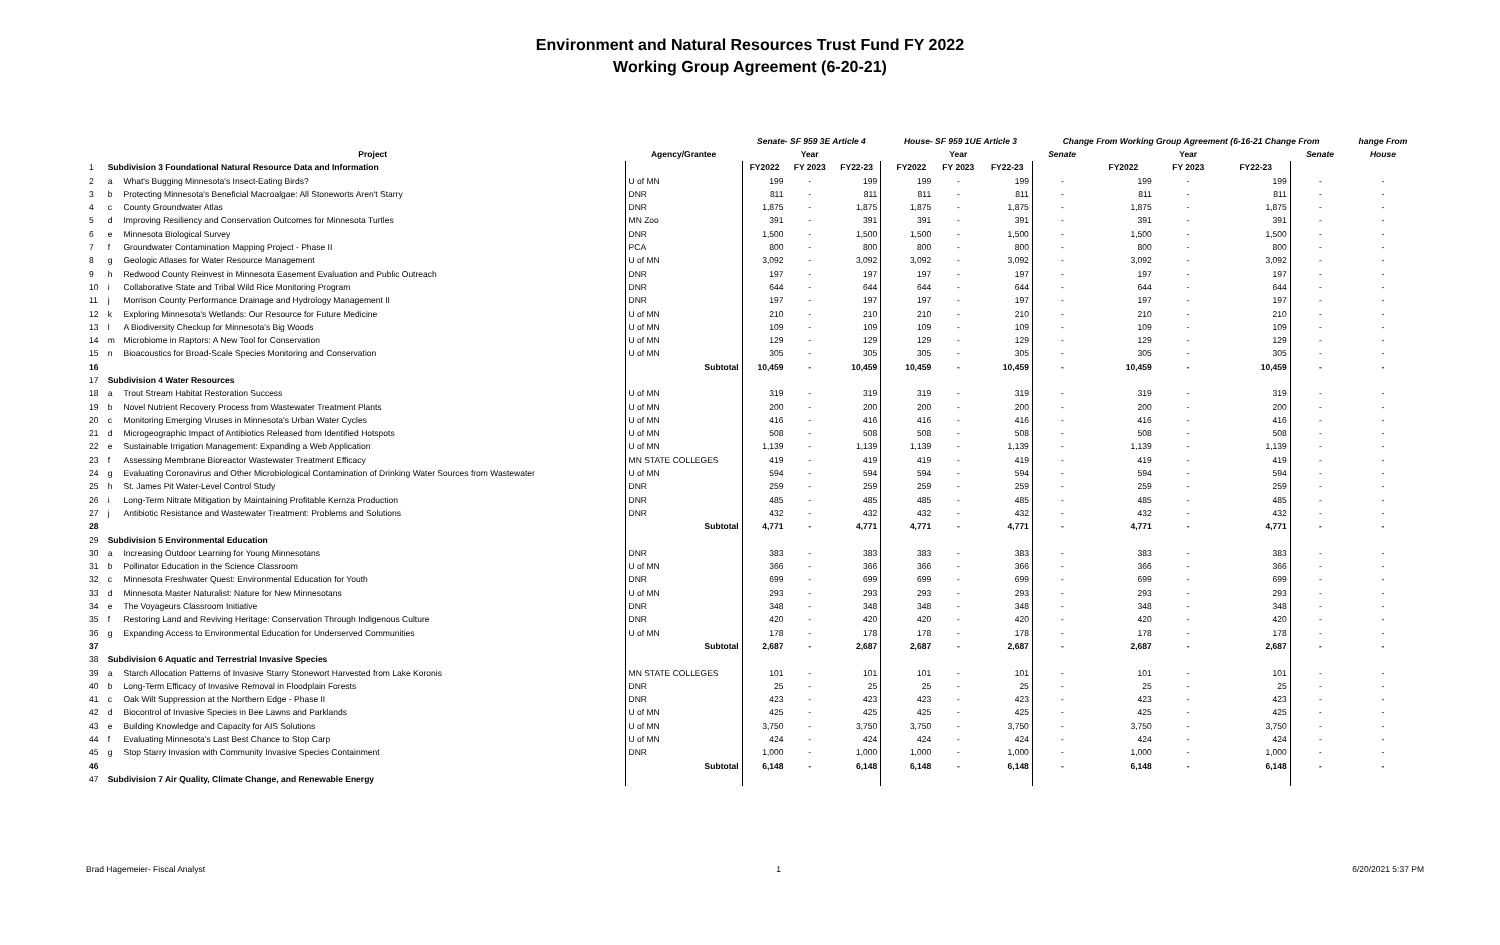Environment and Natural Resources Trust Fund FY 2022
Working Group Agreement (6-20-21)
| | | | | Senate- SF 959 3E Article 4 | | | | House- SF 959 1UE Article 3 | | | Change From Working Group Agreement (6-16-21 Change From | | | | | hange From |
| --- | --- | --- | --- | --- | --- | --- | --- | --- | --- | --- | --- | --- | --- | --- | --- | --- |
| | | Project | Agency/Grantee | | Year | | | | Year | | Senate | | Year | | Senate | House |
| 1 | Subdivision 3 Foundational Natural Resource Data and Information | | | FY2022 | FY 2023 | FY22-23 | | FY2022 | FY 2023 | FY22-23 | | FY2022 | FY 2023 | FY22-23 | | |
| 2 | a | What's Bugging Minnesota's Insect-Eating Birds? | U of MN | 199 | - | 199 | | 199 | - | 199 | - | 199 | - | 199 | - | - |
| 3 | b | Protecting Minnesota's Beneficial Macroalgae: All Stoneworts Aren't Starry | DNR | 811 | - | 811 | | 811 | - | 811 | - | 811 | - | 811 | - | - |
| 4 | c | County Groundwater Atlas | DNR | 1,875 | - | 1,875 | | 1,875 | - | 1,875 | - | 1,875 | - | 1,875 | - | - |
| 5 | d | Improving Resiliency and Conservation Outcomes for Minnesota Turtles | MN Zoo | 391 | - | 391 | | 391 | - | 391 | - | 391 | - | 391 | - | - |
| 6 | e | Minnesota Biological Survey | DNR | 1,500 | - | 1,500 | | 1,500 | - | 1,500 | - | 1,500 | - | 1,500 | - | - |
| 7 | f | Groundwater Contamination Mapping Project - Phase II | PCA | 800 | - | 800 | | 800 | - | 800 | - | 800 | - | 800 | - | - |
| 8 | g | Geologic Atlases for Water Resource Management | U of MN | 3,092 | - | 3,092 | | 3,092 | - | 3,092 | - | 3,092 | - | 3,092 | - | - |
| 9 | h | Redwood County Reinvest in Minnesota Easement Evaluation and Public Outreach | DNR | 197 | - | 197 | | 197 | - | 197 | - | 197 | - | 197 | - | - |
| 10 | i | Collaborative State and Tribal Wild Rice Monitoring Program | DNR | 644 | - | 644 | | 644 | - | 644 | - | 644 | - | 644 | - | - |
| 11 | j | Morrison County Performance Drainage and Hydrology Management II | DNR | 197 | - | 197 | | 197 | - | 197 | - | 197 | - | 197 | - | - |
| 12 | k | Exploring Minnesota's Wetlands: Our Resource for Future Medicine | U of MN | 210 | - | 210 | | 210 | - | 210 | - | 210 | - | 210 | - | - |
| 13 | l | A Biodiversity Checkup for Minnesota's Big Woods | U of MN | 109 | - | 109 | | 109 | - | 109 | - | 109 | - | 109 | - | - |
| 14 | m | Microbiome in Raptors: A New Tool for Conservation | U of MN | 129 | - | 129 | | 129 | - | 129 | - | 129 | - | 129 | - | - |
| 15 | n | Bioacoustics for Broad-Scale Species Monitoring and Conservation | U of MN | 305 | - | 305 | | 305 | - | 305 | - | 305 | - | 305 | - | - |
| 16 | | | Subtotal | 10,459 | - | 10,459 | | 10,459 | - | 10,459 | - | 10,459 | - | 10,459 | - | - |
| 17 | Subdivision 4 Water Resources | | | | | | | | | | | | | | | |
| 18 | a | Trout Stream Habitat Restoration Success | U of MN | 319 | - | 319 | | 319 | - | 319 | - | 319 | - | 319 | - | - |
| 19 | b | Novel Nutrient Recovery Process from Wastewater Treatment Plants | U of MN | 200 | - | 200 | | 200 | - | 200 | - | 200 | - | 200 | - | - |
| 20 | c | Monitoring Emerging Viruses in Minnesota's Urban Water Cycles | U of MN | 416 | - | 416 | | 416 | - | 416 | - | 416 | - | 416 | - | - |
| 21 | d | Microgeographic Impact of Antibiotics Released from Identified Hotspots | U of MN | 508 | - | 508 | | 508 | - | 508 | - | 508 | - | 508 | - | - |
| 22 | e | Sustainable Irrigation Management: Expanding a Web Application | U of MN | 1,139 | - | 1,139 | | 1,139 | - | 1,139 | - | 1,139 | - | 1,139 | - | - |
| 23 | f | Assessing Membrane Bioreactor Wastewater Treatment Efficacy | MN STATE COLLEGES | 419 | - | 419 | | 419 | - | 419 | - | 419 | - | 419 | - | - |
| 24 | g | Evaluating Coronavirus and Other Microbiological Contamination of Drinking Water Sources from Wastewater | U of MN | 594 | - | 594 | | 594 | - | 594 | - | 594 | - | 594 | - | - |
| 25 | h | St. James Pit Water-Level Control Study | DNR | 259 | - | 259 | | 259 | - | 259 | - | 259 | - | 259 | - | - |
| 26 | i | Long-Term Nitrate Mitigation by Maintaining Profitable Kernza Production | DNR | 485 | - | 485 | | 485 | - | 485 | - | 485 | - | 485 | - | - |
| 27 | j | Antibiotic Resistance and Wastewater Treatment: Problems and Solutions | DNR | 432 | - | 432 | | 432 | - | 432 | - | 432 | - | 432 | - | - |
| 28 | | | Subtotal | 4,771 | - | 4,771 | | 4,771 | - | 4,771 | - | 4,771 | - | 4,771 | - | - |
| 29 | Subdivision 5 Environmental Education | | | | | | | | | | | | | | | |
| 30 | a | Increasing Outdoor Learning for Young Minnesotans | DNR | 383 | - | 383 | | 383 | - | 383 | - | 383 | - | 383 | - | - |
| 31 | b | Pollinator Education in the Science Classroom | U of MN | 366 | - | 366 | | 366 | - | 366 | - | 366 | - | 366 | - | - |
| 32 | c | Minnesota Freshwater Quest: Environmental Education for Youth | DNR | 699 | - | 699 | | 699 | - | 699 | - | 699 | - | 699 | - | - |
| 33 | d | Minnesota Master Naturalist: Nature for New Minnesotans | U of MN | 293 | - | 293 | | 293 | - | 293 | - | 293 | - | 293 | - | - |
| 34 | e | The Voyageurs Classroom Initiative | DNR | 348 | - | 348 | | 348 | - | 348 | - | 348 | - | 348 | - | - |
| 35 | f | Restoring Land and Reviving Heritage: Conservation Through Indigenous Culture | DNR | 420 | - | 420 | | 420 | - | 420 | - | 420 | - | 420 | - | - |
| 36 | g | Expanding Access to Environmental Education for Underserved Communities | U of MN | 178 | - | 178 | | 178 | - | 178 | - | 178 | - | 178 | - | - |
| 37 | | | Subtotal | 2,687 | - | 2,687 | | 2,687 | - | 2,687 | - | 2,687 | - | 2,687 | - | - |
| 38 | Subdivision 6 Aquatic and Terrestrial Invasive Species | | | | | | | | | | | | | | | |
| 39 | a | Starch Allocation Patterns of Invasive Starry Stonewort Harvested from Lake Koronis | MN STATE COLLEGES | 101 | - | 101 | | 101 | - | 101 | - | 101 | - | 101 | - | - |
| 40 | b | Long-Term Efficacy of Invasive Removal in Floodplain Forests | DNR | 25 | - | 25 | | 25 | - | 25 | - | 25 | - | 25 | - | - |
| 41 | c | Oak Wilt Suppression at the Northern Edge - Phase II | DNR | 423 | - | 423 | | 423 | - | 423 | - | 423 | - | 423 | - | - |
| 42 | d | Biocontrol of Invasive Species in Bee Lawns and Parklands | U of MN | 425 | - | 425 | | 425 | - | 425 | - | 425 | - | 425 | - | - |
| 43 | e | Building Knowledge and Capacity for AIS Solutions | U of MN | 3,750 | - | 3,750 | | 3,750 | - | 3,750 | - | 3,750 | - | 3,750 | - | - |
| 44 | f | Evaluating Minnesota's Last Best Chance to Stop Carp | U of MN | 424 | - | 424 | | 424 | - | 424 | - | 424 | - | 424 | - | - |
| 45 | g | Stop Starry Invasion with Community Invasive Species Containment | DNR | 1,000 | - | 1,000 | | 1,000 | - | 1,000 | - | 1,000 | - | 1,000 | - | - |
| 46 | | | Subtotal | 6,148 | - | 6,148 | | 6,148 | - | 6,148 | - | 6,148 | - | 6,148 | - | - |
| 47 | Subdivision 7 Air Quality, Climate Change, and Renewable Energy | | | | | | | | | | | | | | | |
Brad Hagemeier- Fiscal Analyst 1 6/20/2021 5:37 PM